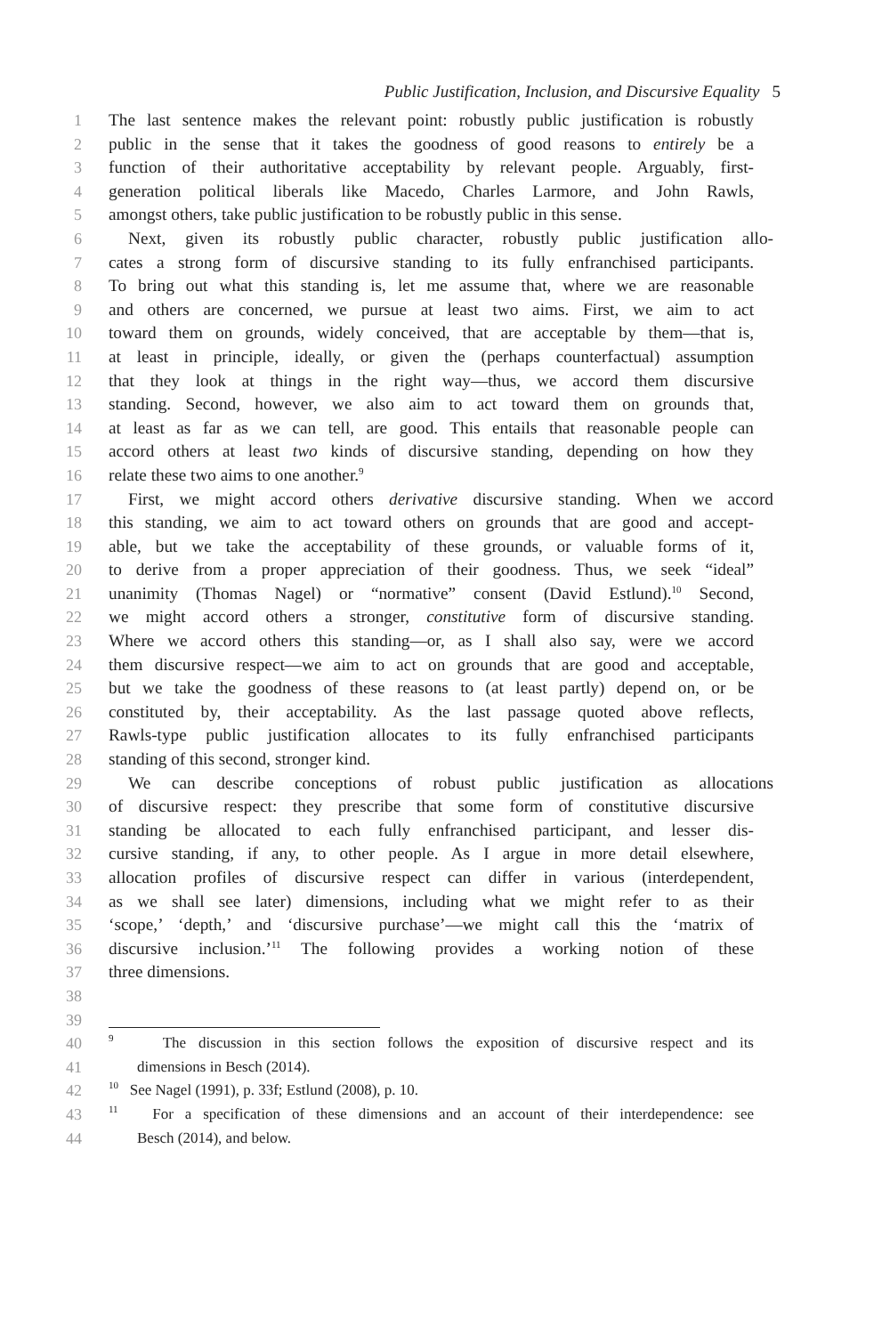Public Justification, Inclusion, and Discursive Equality 5
1 The last sentence makes the relevant point: robustly public justification is robustly
2 public in the sense that it takes the goodness of good reasons to entirely be a
3 function of their authoritative acceptability by relevant people. Arguably, first-
4 generation political liberals like Macedo, Charles Larmore, and John Rawls,
5 amongst others, take public justification to be robustly public in this sense.
6 Next, given its robustly public character, robustly public justification allo-
7 cates a strong form of discursive standing to its fully enfranchised participants.
8 To bring out what this standing is, let me assume that, where we are reasonable
9 and others are concerned, we pursue at least two aims. First, we aim to act
10 toward them on grounds, widely conceived, that are acceptable by them—that is,
11 at least in principle, ideally, or given the (perhaps counterfactual) assumption
12 that they look at things in the right way—thus, we accord them discursive
13 standing. Second, however, we also aim to act toward them on grounds that,
14 at least as far as we can tell, are good. This entails that reasonable people can
15 accord others at least two kinds of discursive standing, depending on how they
16 relate these two aims to one another.<sup>9</sup>
17 First, we might accord others derivative discursive standing. When we accord
18 this standing, we aim to act toward others on grounds that are good and accept-
19 able, but we take the acceptability of these grounds, or valuable forms of it,
20 to derive from a proper appreciation of their goodness. Thus, we seek “ideal”
21 unanimity (Thomas Nagel) or “normative” consent (David Estlund).<sup>10</sup> Second,
22 we might accord others a stronger, constitutive form of discursive standing.
23 Where we accord others this standing—or, as I shall also say, were we accord
24 them discursive respect—we aim to act on grounds that are good and acceptable,
25 but we take the goodness of these reasons to (at least partly) depend on, or be
26 constituted by, their acceptability. As the last passage quoted above reflects,
27 Rawls-type public justification allocates to its fully enfranchised participants
28 standing of this second, stronger kind.
29 We can describe conceptions of robust public justification as allocations
30 of discursive respect: they prescribe that some form of constitutive discursive
31 standing be allocated to each fully enfranchised participant, and lesser dis-
32 cursive standing, if any, to other people. As I argue in more detail elsewhere,
33 allocation profiles of discursive respect can differ in various (interdependent,
34 as we shall see later) dimensions, including what we might refer to as their
35 ‘scope,’ ‘depth,’ and ‘discursive purchase’—we might call this the ‘matrix of
36 discursive inclusion.’<sup>11</sup> The following provides a working notion of these
37 three dimensions.
38
39
40
<sup>9</sup> The discussion in this section follows the exposition of discursive respect and its
41 dimensions in Besch (2014).
42
<sup>10</sup> See Nagel (1991), p. 33f; Estlund (2008), p. 10.
43
<sup>11</sup> For a specification of these dimensions and an account of their interdependence: see
44 Besch (2014), and below.